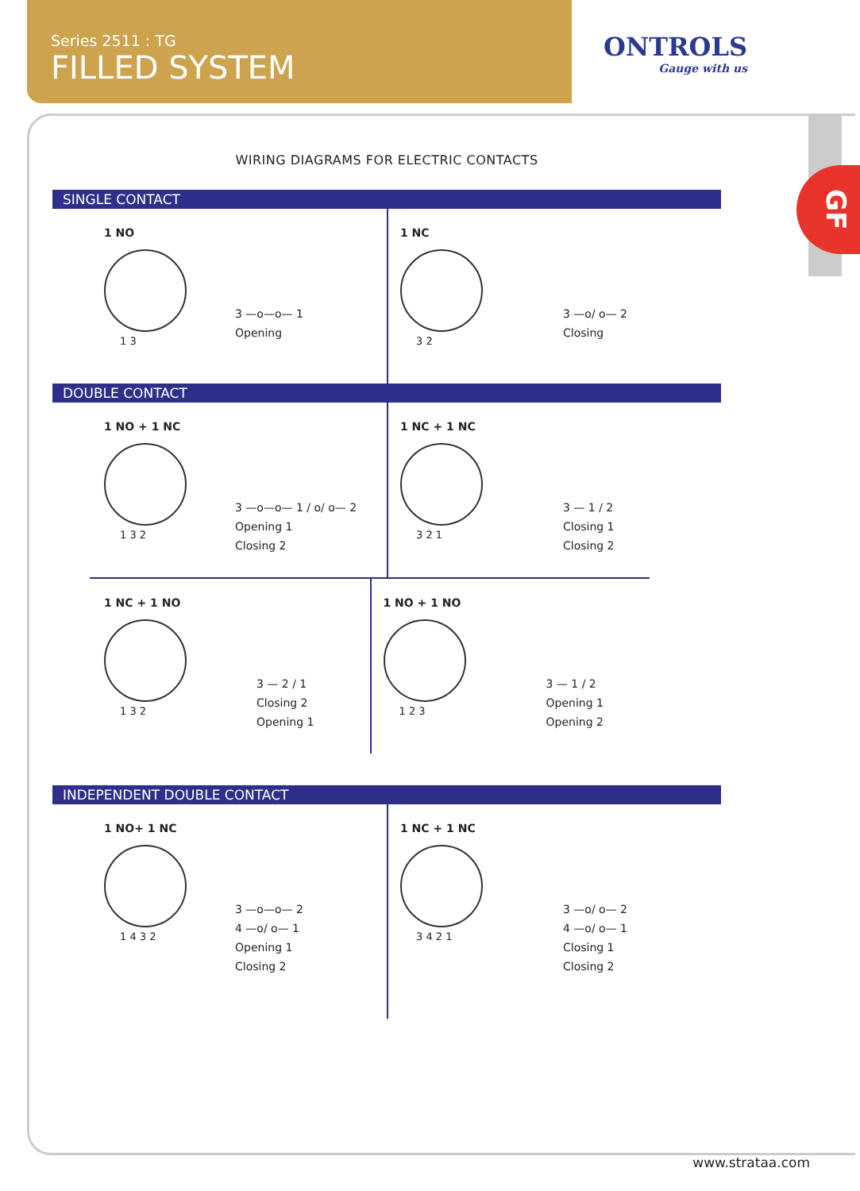Series 2511 : TG
FILLED SYSTEM
ONTROLS
Gauge with us
GF
WIRING DIAGRAMS FOR ELECTRIC CONTACTS
SINGLE CONTACT
1 NO
1 3
3 —o—o— 1
Opening
1 NC
3 2
3 —o/ o— 2
Closing
DOUBLE CONTACT
1 NO + 1 NC
1 3 2
3 —o—o— 1 / o/ o— 2
Opening 1
Closing 2
1 NC + 1 NC
3 2 1
3 — 1 / 2
Closing 1
Closing 2
1 NC + 1 NO
1 3 2
3 — 2 / 1
Closing 2
Opening 1
1 NO + 1 NO
1 2 3
3 — 1 / 2
Opening 1
Opening 2
INDEPENDENT DOUBLE CONTACT
1 NO+ 1 NC
1 4 3 2
3 —o—o— 2
4 —o/ o— 1
Opening 1
Closing 2
1 NC + 1 NC
3 4 2 1
3 —o/ o— 2
4 —o/ o— 1
Closing 1
Closing 2
www.strataa.com